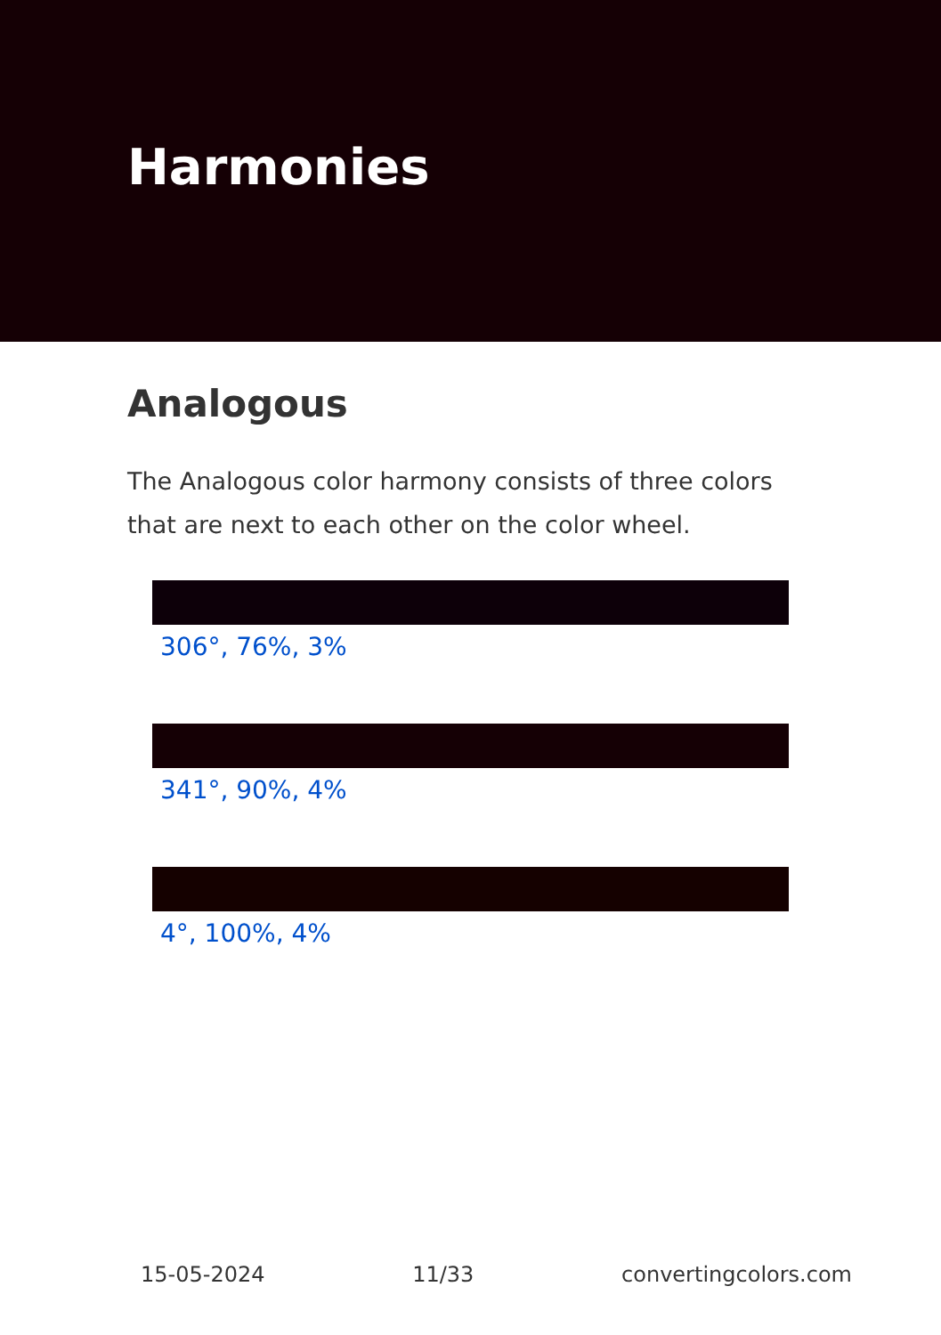Harmonies
Analogous
The Analogous color harmony consists of three colors that are next to each other on the color wheel.
306°, 76%, 3%
341°, 90%, 4%
4°, 100%, 4%
15-05-2024 11/33 convertingcolors.com